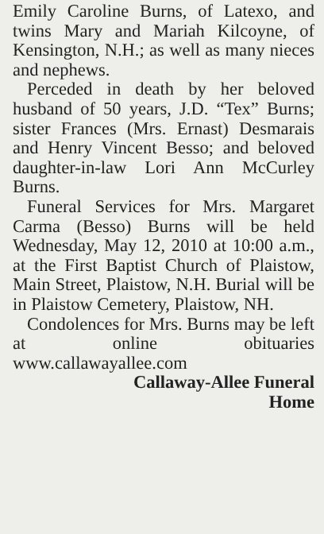Emily Caroline Burns, of Latexo, and twins Mary and Mariah Kilcoyne, of Kensington, N.H.; as well as many nieces and nephews.
Perceded in death by her beloved husband of 50 years, J.D. “Tex” Burns; sister Frances (Mrs. Ernast) Desmarais and Henry Vincent Besso; and beloved daughter-in-law Lori Ann McCurley Burns.
Funeral Services for Mrs. Margaret Carma (Besso) Burns will be held Wednesday, May 12, 2010 at 10:00 a.m., at the First Baptist Church of Plaistow, Main Street, Plaistow, N.H. Burial will be in Plaistow Cemetery, Plaistow, NH.
Condolences for Mrs. Burns may be left at online obituaries www.callawayallee.com
Callaway-Allee Funeral
Home